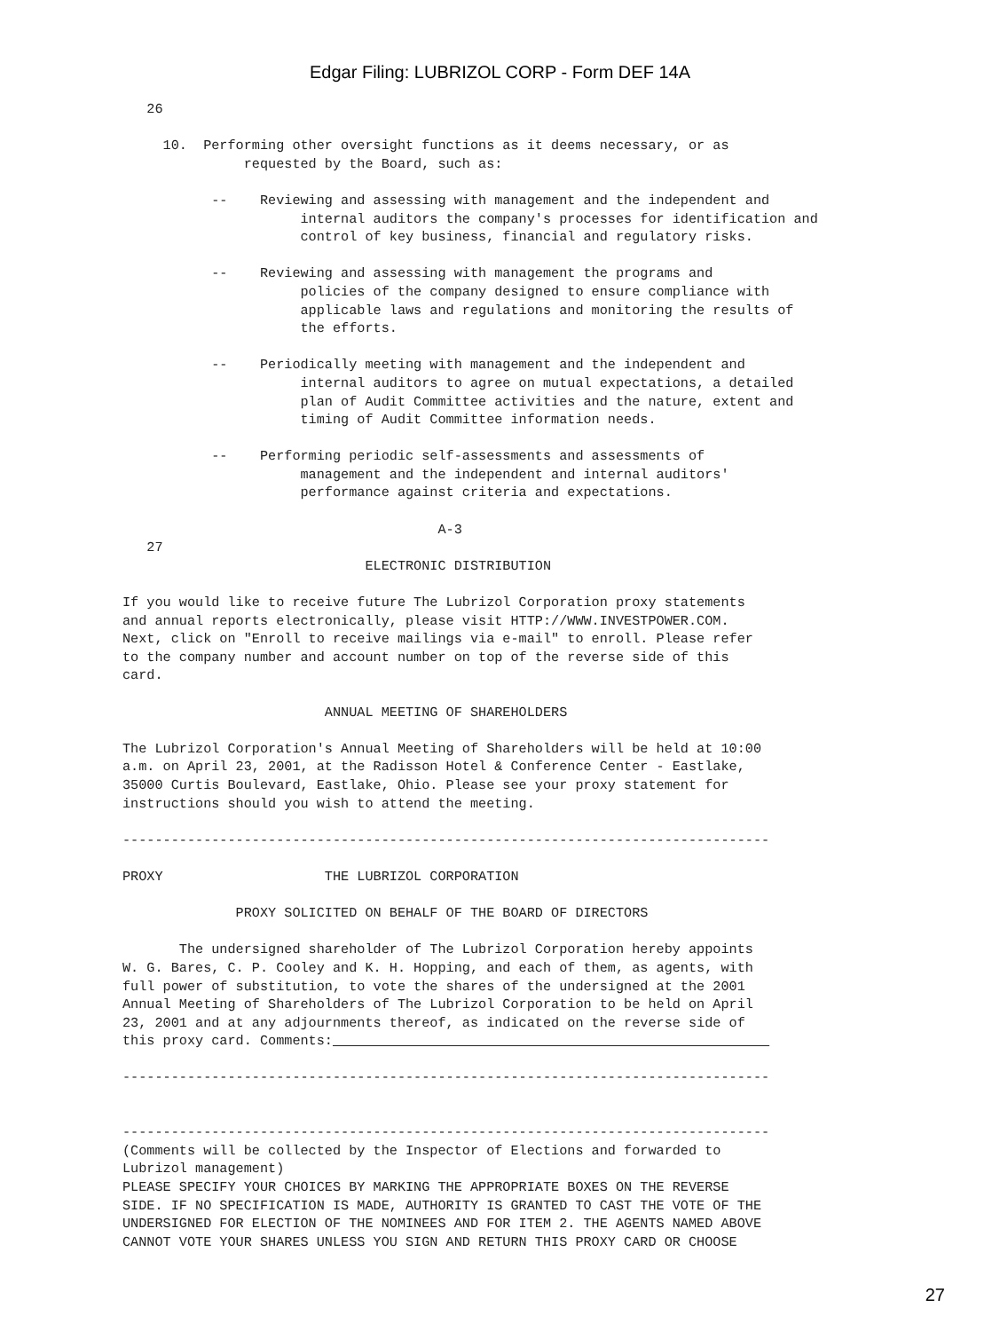Edgar Filing: LUBRIZOL CORP - Form DEF 14A
   26

     10.  Performing other oversight functions as it deems necessary, or as
               requested by the Board, such as:

           --    Reviewing and assessing with management and the independent and
                      internal auditors the company's processes for identification and
                      control of key business, financial and regulatory risks.

           --    Reviewing and assessing with management the programs and
                      policies of the company designed to ensure compliance with
                      applicable laws and regulations and monitoring the results of
                      the efforts.

           --    Periodically meeting with management and the independent and
                      internal auditors to agree on mutual expectations, a detailed
                      plan of Audit Committee activities and the nature, extent and
                      timing of Audit Committee information needs.

           --    Performing periodic self-assessments and assessments of
                      management and the independent and internal auditors'
                      performance against criteria and expectations.

                                       A-3
   27
                              ELECTRONIC DISTRIBUTION

If you would like to receive future The Lubrizol Corporation proxy statements
and annual reports electronically, please visit HTTP://WWW.INVESTPOWER.COM.
Next, click on "Enroll to receive mailings via e-mail" to enroll. Please refer
to the company number and account number on top of the reverse side of this
card.

                         ANNUAL MEETING OF SHAREHOLDERS

The Lubrizol Corporation's Annual Meeting of Shareholders will be held at 10:00
a.m. on April 23, 2001, at the Radisson Hotel & Conference Center - Eastlake,
35000 Curtis Boulevard, Eastlake, Ohio. Please see your proxy statement for
instructions should you wish to attend the meeting.

--------------------------------------------------------------------------------

PROXY                    THE LUBRIZOL CORPORATION

              PROXY SOLICITED ON BEHALF OF THE BOARD OF DIRECTORS

       The undersigned shareholder of The Lubrizol Corporation hereby appoints
W. G. Bares, C. P. Cooley and K. H. Hopping, and each of them, as agents, with
full power of substitution, to vote the shares of the undersigned at the 2001
Annual Meeting of Shareholders of The Lubrizol Corporation to be held on April
23, 2001 and at any adjournments thereof, as indicated on the reverse side of
this proxy card. Comments:                                                      

--------------------------------------------------------------------------------


--------------------------------------------------------------------------------
(Comments will be collected by the Inspector of Elections and forwarded to
Lubrizol management)
PLEASE SPECIFY YOUR CHOICES BY MARKING THE APPROPRIATE BOXES ON THE REVERSE
SIDE. IF NO SPECIFICATION IS MADE, AUTHORITY IS GRANTED TO CAST THE VOTE OF THE
UNDERSIGNED FOR ELECTION OF THE NOMINEES AND FOR ITEM 2. THE AGENTS NAMED ABOVE
CANNOT VOTE YOUR SHARES UNLESS YOU SIGN AND RETURN THIS PROXY CARD OR CHOOSE
27